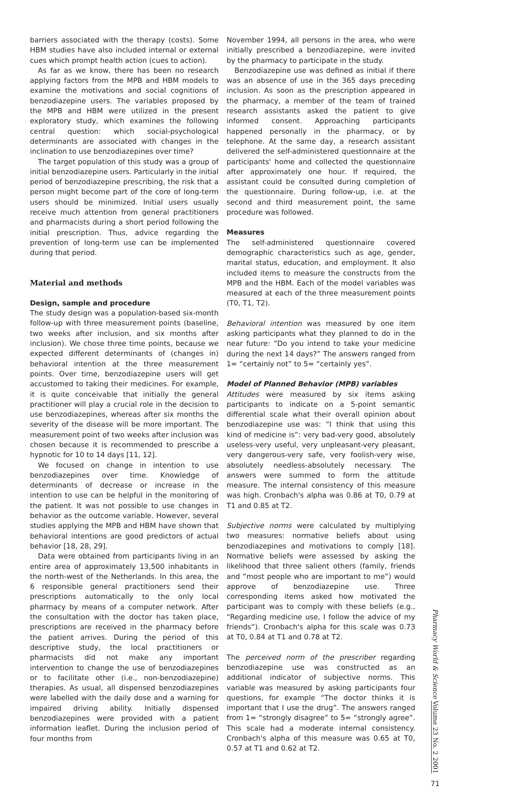barriers associated with the therapy (costs). Some HBM studies have also included internal or external cues which prompt health action (cues to action).
As far as we know, there has been no research applying factors from the MPB and HBM models to examine the motivations and social cognitions of benzodiazepine users. The variables proposed by the MPB and HBM were utilized in the present exploratory study, which examines the following central question: which social-psychological determinants are associated with changes in the inclination to use benzodiazepines over time?
The target population of this study was a group of initial benzodiazepine users. Particularly in the initial period of benzodiazepine prescribing, the risk that a person might become part of the core of long-term users should be minimized. Initial users usually receive much attention from general practitioners and pharmacists during a short period following the initial prescription. Thus, advice regarding the prevention of long-term use can be implemented during that period.
Material and methods
Design, sample and procedure
The study design was a population-based six-month follow-up with three measurement points (baseline, two weeks after inclusion, and six months after inclusion). We chose three time points, because we expected different determinants of (changes in) behavioral intention at the three measurement points. Over time, benzodiazepine users will get accustomed to taking their medicines. For example, it is quite conceivable that initially the general practitioner will play a crucial role in the decision to use benzodiazepines, whereas after six months the severity of the disease will be more important. The measurement point of two weeks after inclusion was chosen because it is recommended to prescribe a hypnotic for 10 to 14 days [11, 12].
We focused on change in intention to use benzodiazepines over time. Knowledge of determinants of decrease or increase in the intention to use can be helpful in the monitoring of the patient. It was not possible to use changes in behavior as the outcome variable. However, several studies applying the MPB and HBM have shown that behavioral intentions are good predictors of actual behavior [18, 28, 29].
Data were obtained from participants living in an entire area of approximately 13,500 inhabitants in the north-west of the Netherlands. In this area, the 6 responsible general practitioners send their prescriptions automatically to the only local pharmacy by means of a computer network. After the consultation with the doctor has taken place, prescriptions are received in the pharmacy before the patient arrives. During the period of this descriptive study, the local practitioners or pharmacists did not make any important intervention to change the use of benzodiazepines or to facilitate other (i.e., non-benzodiazepine) therapies. As usual, all dispensed benzodiazepines were labelled with the daily dose and a warning for impaired driving ability. Initially dispensed benzodiazepines were provided with a patient information leaflet. During the inclusion period of four months from
November 1994, all persons in the area, who were initially prescribed a benzodiazepine, were invited by the pharmacy to participate in the study.
Benzodiazepine use was defined as initial if there was an absence of use in the 365 days preceding inclusion. As soon as the prescription appeared in the pharmacy, a member of the team of trained research assistants asked the patient to give informed consent. Approaching participants happened personally in the pharmacy, or by telephone. At the same day, a research assistant delivered the self-administered questionnaire at the participants' home and collected the questionnaire after approximately one hour. If required, the assistant could be consulted during completion of the questionnaire. During follow-up, i.e. at the second and third measurement point, the same procedure was followed.
Measures
The self-administered questionnaire covered demographic characteristics such as age, gender, marital status, education, and employment. It also included items to measure the constructs from the MPB and the HBM. Each of the model variables was measured at each of the three measurement points (T0, T1, T2).
Behavioral intention was measured by one item asking participants what they planned to do in the near future: “Do you intend to take your medicine during the next 14 days?” The answers ranged from 1= “certainly not” to 5= “certainly yes”.
Model of Planned Behavior (MPB) variables
Attitudes were measured by six items asking participants to indicate on a 5-point semantic differential scale what their overall opinion about benzodiazepine use was: “I think that using this kind of medicine is”: very bad-very good, absolutely useless-very useful, very unpleasant-very pleasant, very dangerous-very safe, very foolish-very wise, absolutely needless-absolutely necessary. The answers were summed to form the attitude measure. The internal consistency of this measure was high. Cronbach's alpha was 0.86 at T0, 0.79 at T1 and 0.85 at T2.
Subjective norms were calculated by multiplying two measures: normative beliefs about using benzodiazepines and motivations to comply [18]. Normative beliefs were assessed by asking the likelihood that three salient others (family, friends and “most people who are important to me”) would approve of benzodiazepine use. Three corresponding items asked how motivated the participant was to comply with these beliefs (e.g., “Regarding medicine use, I follow the advice of my friends”). Cronbach's alpha for this scale was 0.73 at T0, 0.84 at T1 and 0.78 at T2.
The perceived norm of the prescriber regarding benzodiazepine use was constructed as an additional indicator of subjective norms. This variable was measured by asking participants four questions, for example “The doctor thinks it is important that I use the drug”. The answers ranged from 1= “strongly disagree” to 5= “strongly agree”. This scale had a moderate internal consistency. Cronbach's alpha of this measure was 0.65 at T0, 0.57 at T1 and 0.62 at T2.
Pharmacy World & Science Volume 23 No. 2 2001
71